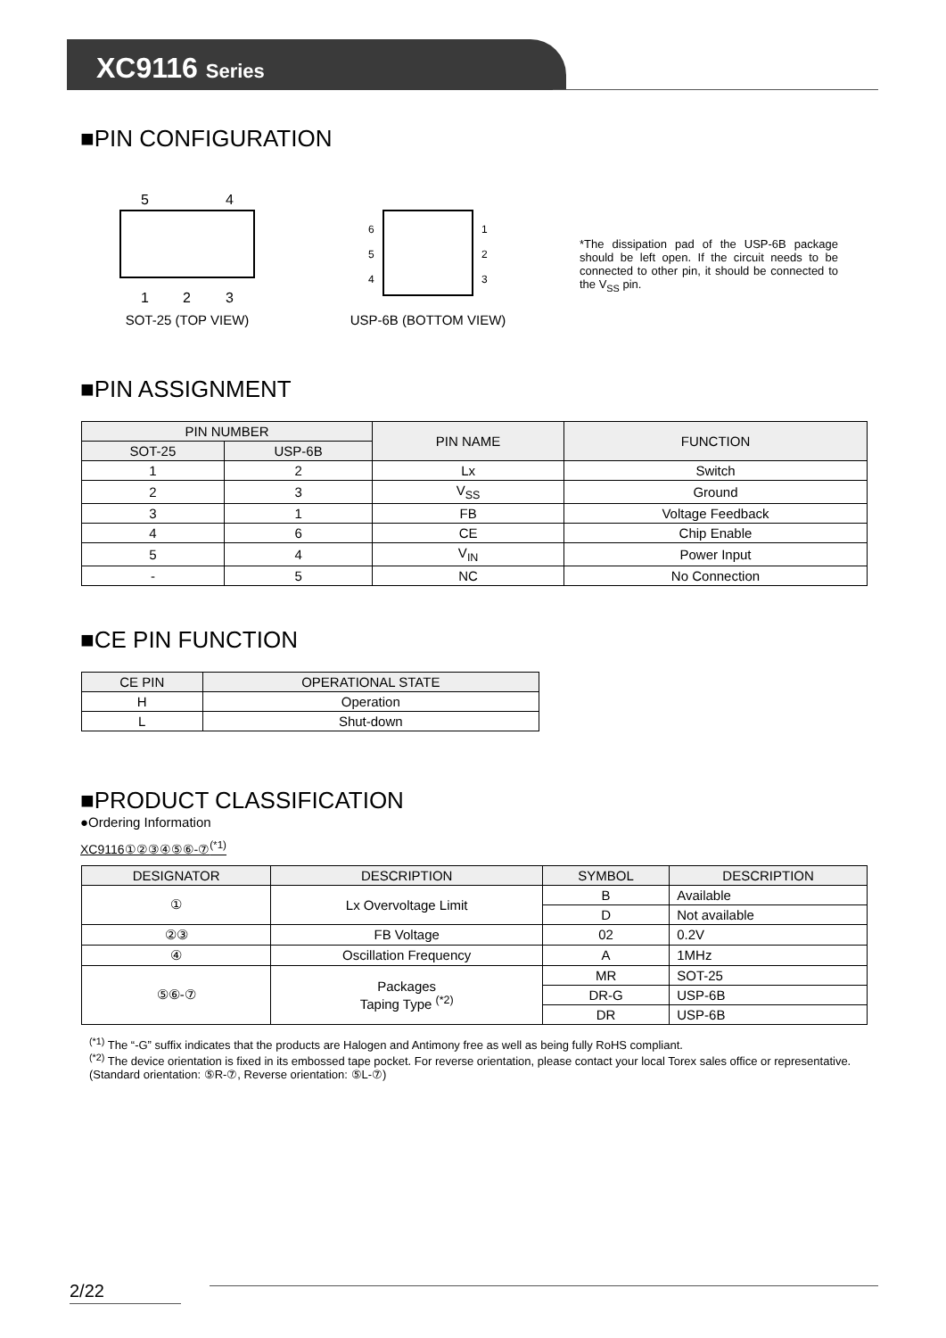XC9116 Series
■PIN CONFIGURATION
5
4
1
2
3
SOT-25 (TOP VIEW)
6
5
4
1
2
3
USP-6B (BOTTOM VIEW)
*The dissipation pad of the USP-6B package should be left open. If the circuit needs to be connected to other pin, it should be connected to the V<sub>SS</sub> pin.
■PIN ASSIGNMENT
| PIN NUMBER | | PIN NAME | FUNCTION |
| --- | --- | --- | --- |
| SOT-25 | USP-6B | | |
| 1 | 2 | Lx | Switch |
| 2 | 3 | V<sub>SS</sub> | Ground |
| 3 | 1 | FB | Voltage Feedback |
| 4 | 6 | CE | Chip Enable |
| 5 | 4 | V<sub>IN</sub> | Power Input |
| - | 5 | NC | No Connection |
■CE PIN FUNCTION
| CE PIN | OPERATIONAL STATE |
| --- | --- |
| H | Operation |
| L | Shut-down |
■PRODUCT CLASSIFICATION
●Ordering Information
XC9116①②③④⑤⑥-⑦<sup>(*1)</sup>
| DESIGNATOR | DESCRIPTION | SYMBOL | DESCRIPTION |
| --- | --- | --- | --- |
| ① | Lx Overvoltage Limit | B | Available |
| | | D | Not available |
| ②③ | FB Voltage | 02 | 0.2V |
| ④ | Oscillation Frequency | A | 1MHz |
| ⑤⑥-⑦ | Packages Taping Type <sup>(*2)</sup> | MR | SOT-25 |
| | | DR-G | USP-6B |
| | | DR | USP-6B |
<sup>(*1)</sup> The “-G” suffix indicates that the products are Halogen and Antimony free as well as being fully RoHS compliant.
<sup>(*2)</sup> The device orientation is fixed in its embossed tape pocket. For reverse orientation, please contact your local Torex sales office or representative. (Standard orientation: ⑤R-⑦, Reverse orientation: ⑤L-⑦)
2/22